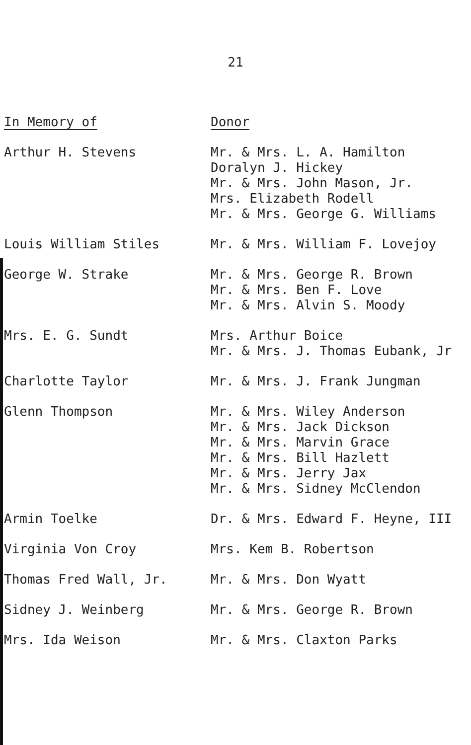21
| In Memory of | Donor |
| --- | --- |
| Arthur H. Stevens | Mr. & Mrs. L. A. Hamilton Doralyn J. Hickey Mr. & Mrs. John Mason, Jr. Mrs. Elizabeth Rodell Mr. & Mrs. George G. Williams |
| Louis William Stiles | Mr. & Mrs. William F. Lovejoy |
| George W. Strake | Mr. & Mrs. George R. Brown Mr. & Mrs. Ben F. Love Mr. & Mrs. Alvin S. Moody |
| Mrs. E. G. Sundt | Mrs. Arthur Boice Mr. & Mrs. J. Thomas Eubank, Jr |
| Charlotte Taylor | Mr. & Mrs. J. Frank Jungman |
| Glenn Thompson | Mr. & Mrs. Wiley Anderson Mr. & Mrs. Jack Dickson Mr. & Mrs. Marvin Grace Mr. & Mrs. Bill Hazlett Mr. & Mrs. Jerry Jax Mr. & Mrs. Sidney McClendon |
| Armin Toelke | Dr. & Mrs. Edward F. Heyne, III |
| Virginia Von Croy | Mrs. Kem B. Robertson |
| Thomas Fred Wall, Jr. | Mr. & Mrs. Don Wyatt |
| Sidney J. Weinberg | Mr. & Mrs. George R. Brown |
| Mrs. Ida Weison | Mr. & Mrs. Claxton Parks |